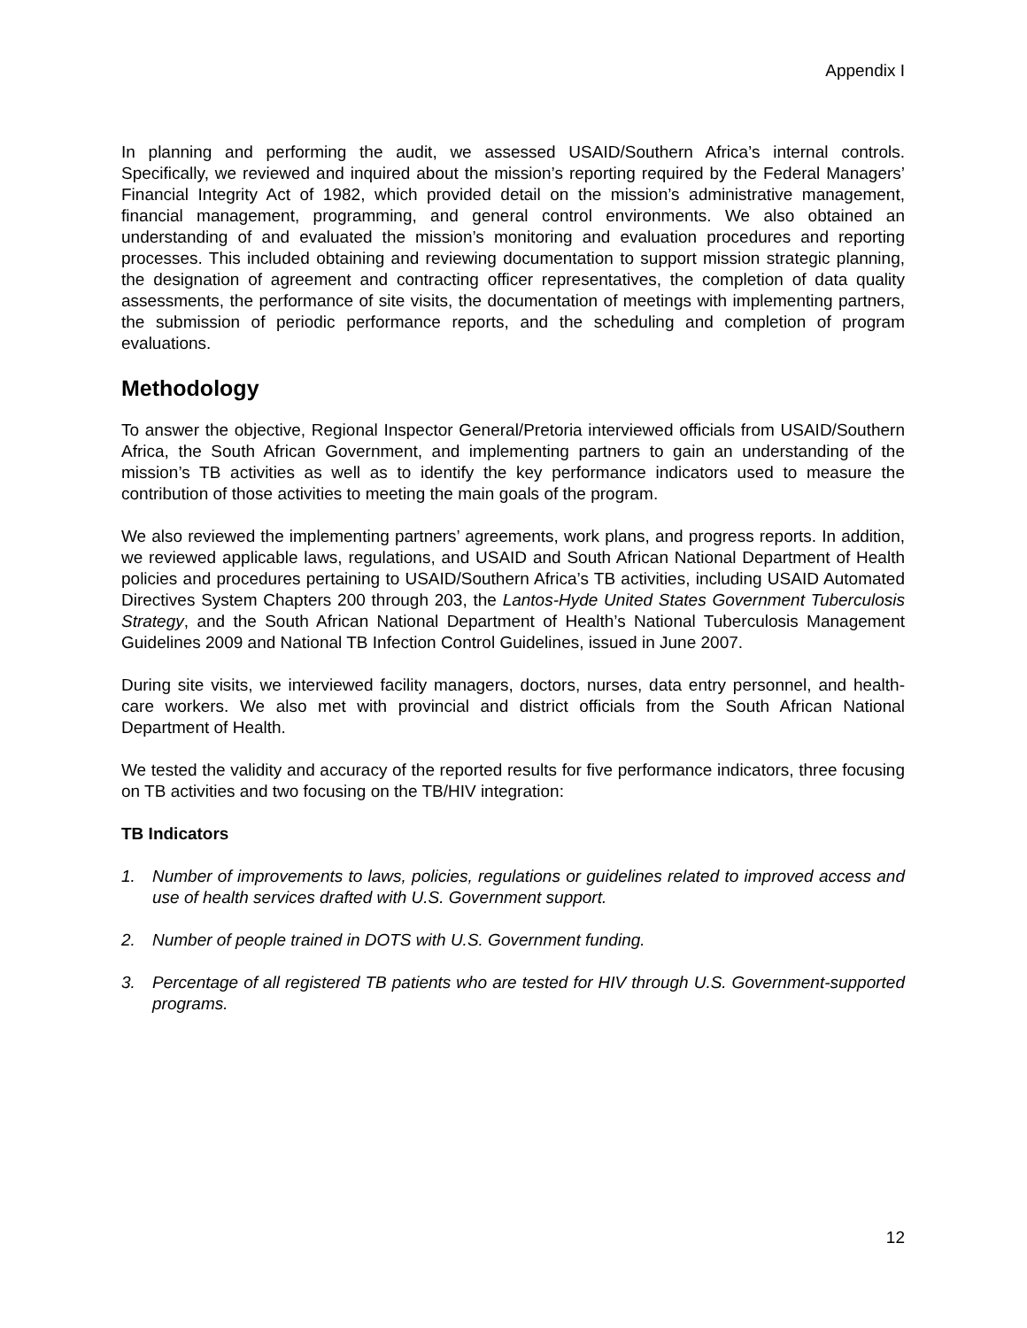Appendix I
In planning and performing the audit, we assessed USAID/Southern Africa’s internal controls. Specifically, we reviewed and inquired about the mission’s reporting required by the Federal Managers’ Financial Integrity Act of 1982, which provided detail on the mission’s administrative management, financial management, programming, and general control environments. We also obtained an understanding of and evaluated the mission’s monitoring and evaluation procedures and reporting processes. This included obtaining and reviewing documentation to support mission strategic planning, the designation of agreement and contracting officer representatives, the completion of data quality assessments, the performance of site visits, the documentation of meetings with implementing partners, the submission of periodic performance reports, and the scheduling and completion of program evaluations.
Methodology
To answer the objective, Regional Inspector General/Pretoria interviewed officials from USAID/Southern Africa, the South African Government, and implementing partners to gain an understanding of the mission’s TB activities as well as to identify the key performance indicators used to measure the contribution of those activities to meeting the main goals of the program.
We also reviewed the implementing partners’ agreements, work plans, and progress reports. In addition, we reviewed applicable laws, regulations, and USAID and South African National Department of Health policies and procedures pertaining to USAID/Southern Africa’s TB activities, including USAID Automated Directives System Chapters 200 through 203, the Lantos-Hyde United States Government Tuberculosis Strategy, and the South African National Department of Health’s National Tuberculosis Management Guidelines 2009 and National TB Infection Control Guidelines, issued in June 2007.
During site visits, we interviewed facility managers, doctors, nurses, data entry personnel, and health-care workers. We also met with provincial and district officials from the South African National Department of Health.
We tested the validity and accuracy of the reported results for five performance indicators, three focusing on TB activities and two focusing on the TB/HIV integration:
TB Indicators
1. Number of improvements to laws, policies, regulations or guidelines related to improved access and use of health services drafted with U.S. Government support.
2. Number of people trained in DOTS with U.S. Government funding.
3. Percentage of all registered TB patients who are tested for HIV through U.S. Government-supported programs.
12